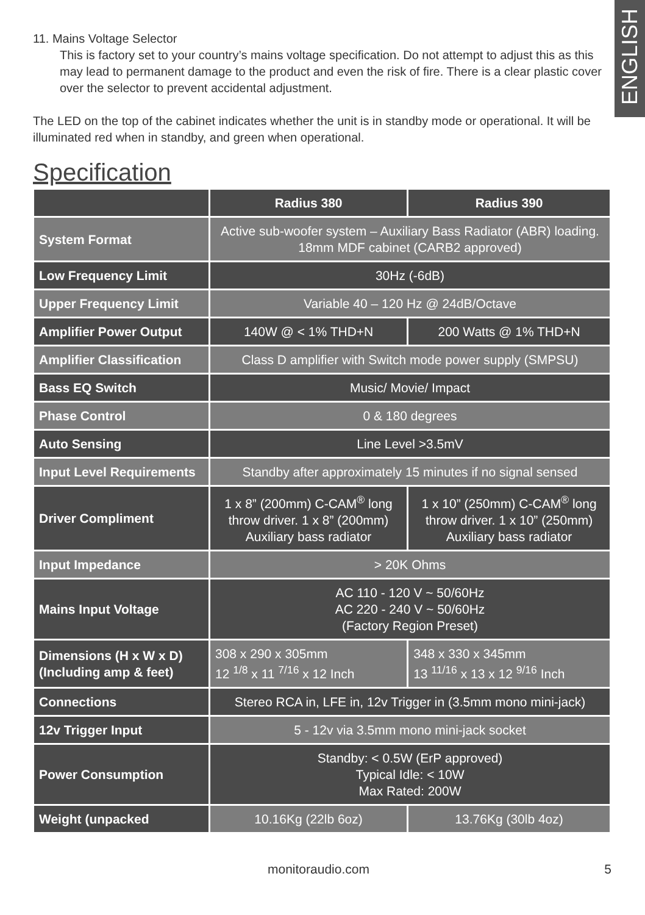ENGLISH
11. Mains Voltage Selector
This is factory set to your country’s mains voltage specification. Do not attempt to adjust this as this may lead to permanent damage to the product and even the risk of fire. There is a clear plastic cover over the selector to prevent accidental adjustment.
The LED on the top of the cabinet indicates whether the unit is in standby mode or operational. It will be illuminated red when in standby, and green when operational.
Specification
| | Radius 380 | Radius 390 |
| --- | --- | --- |
| System Format | Active sub-woofer system – Auxiliary Bass Radiator (ABR) loading. 18mm MDF cabinet (CARB2 approved) | |
| Low Frequency Limit | 30Hz (-6dB) | |
| Upper Frequency Limit | Variable 40 – 120 Hz @ 24dB/Octave | |
| Amplifier Power Output | 140W @ < 1% THD+N | 200 Watts @ 1% THD+N |
| Amplifier Classification | Class D amplifier with Switch mode power supply (SMPSU) | |
| Bass EQ Switch | Music/ Movie/ Impact | |
| Phase Control | 0 & 180 degrees | |
| Auto Sensing | Line Level >3.5mV | |
| Input Level Requirements | Standby after approximately 15 minutes if no signal sensed | |
| Driver Compliment | 1 x 8” (200mm) C-CAM<sup>®</sup> long throw driver. 1 x 8” (200mm) Auxiliary bass radiator | 1 x 10” (250mm) C-CAM<sup>®</sup> long throw driver. 1 x 10” (250mm) Auxiliary bass radiator |
| Input Impedance | > 20K Ohms | |
| Mains Input Voltage | AC 110 - 120 V ~ 50/60Hz AC 220 - 240 V ~ 50/60Hz (Factory Region Preset) | |
| Dimensions (H x W x D) (Including amp & feet) | 308 x 290 x 305mm 12 <sup>1/8</sup> x 11 <sup>7/16</sup> x 12 Inch | 348 x 330 x 345mm 13 <sup>11/16</sup> x 13 x 12 <sup>9/16</sup> Inch |
| Connections | Stereo RCA in, LFE in, 12v Trigger in (3.5mm mono mini-jack) | |
| 12v Trigger Input | 5 - 12v via 3.5mm mono mini-jack socket | |
| Power Consumption | Standby: < 0.5W (ErP approved) Typical Idle: < 10W Max Rated: 200W | |
| Weight (unpacked | 10.16Kg (22lb 6oz) | 13.76Kg (30lb 4oz) |
monitoraudio.com 5